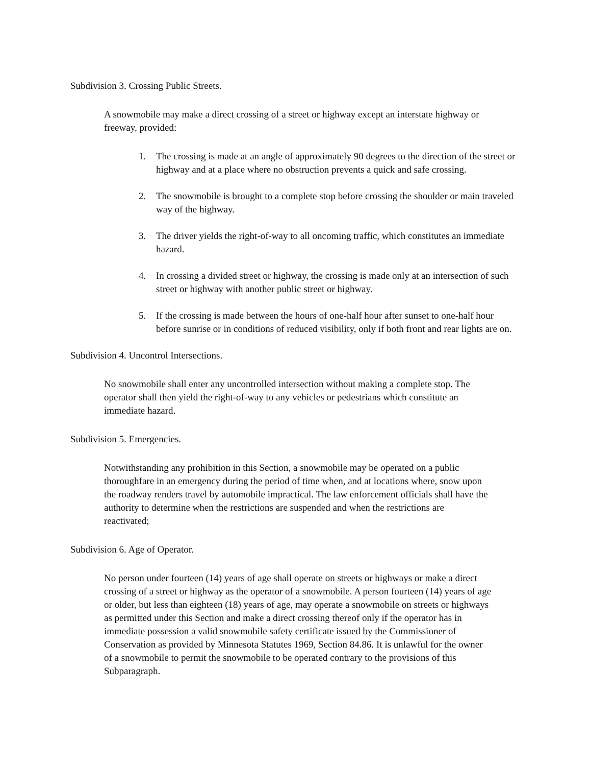Subdivision 3. Crossing Public Streets.
A snowmobile may make a direct crossing of a street or highway except an interstate highway or freeway, provided:
1. The crossing is made at an angle of approximately 90 degrees to the direction of the street or highway and at a place where no obstruction prevents a quick and safe crossing.
2. The snowmobile is brought to a complete stop before crossing the shoulder or main traveled way of the highway.
3. The driver yields the right-of-way to all oncoming traffic, which constitutes an immediate hazard.
4. In crossing a divided street or highway, the crossing is made only at an intersection of such street or highway with another public street or highway.
5. If the crossing is made between the hours of one-half hour after sunset to one-half hour before sunrise or in conditions of reduced visibility, only if both front and rear lights are on.
Subdivision 4. Uncontrol Intersections.
No snowmobile shall enter any uncontrolled intersection without making a complete stop. The operator shall then yield the right-of-way to any vehicles or pedestrians which constitute an immediate hazard.
Subdivision 5. Emergencies.
Notwithstanding any prohibition in this Section, a snowmobile may be operated on a public thoroughfare in an emergency during the period of time when, and at locations where, snow upon the roadway renders travel by automobile impractical. The law enforcement officials shall have the authority to determine when the restrictions are suspended and when the restrictions are reactivated;
Subdivision 6. Age of Operator.
No person under fourteen (14) years of age shall operate on streets or highways or make a direct crossing of a street or highway as the operator of a snowmobile. A person fourteen (14) years of age or older, but less than eighteen (18) years of age, may operate a snowmobile on streets or highways as permitted under this Section and make a direct crossing thereof only if the operator has in immediate possession a valid snowmobile safety certificate issued by the Commissioner of Conservation as provided by Minnesota Statutes 1969, Section 84.86. It is unlawful for the owner of a snowmobile to permit the snowmobile to be operated contrary to the provisions of this Subparagraph.